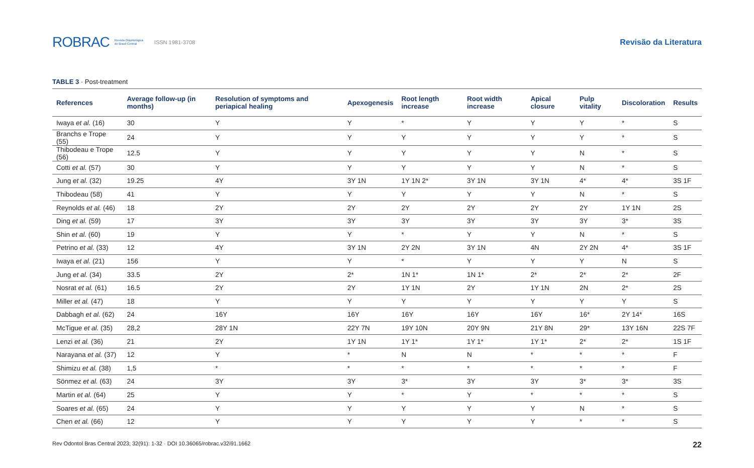ROBRAC Revista Odontológica
do Brasil Central ISSN 1981-3708
Revisão da Literatura
TABLE 3 · Post-treatment
| References | Average follow-up (in months) | Resolution of symptoms and periapical healing | Apexogenesis | Root length increase | Root width increase | Apical closure | Pulp vitality | Discoloration | Results |
| --- | --- | --- | --- | --- | --- | --- | --- | --- | --- |
| Iwaya et al. (16) | 30 | Y | Y | * | Y | Y | Y | * | S |
| Branchs e Trope (55) | 24 | Y | Y | Y | Y | Y | Y | * | S |
| Thibodeau e Trope (56) | 12.5 | Y | Y | Y | Y | Y | N | * | S |
| Cotti et al. (57) | 30 | Y | Y | Y | Y | Y | N | * | S |
| Jung et al. (32) | 19.25 | 4Y | 3Y 1N | 1Y 1N 2* | 3Y 1N | 3Y 1N | 4* | 4* | 3S 1F |
| Thibodeau (58) | 41 | Y | Y | Y | Y | Y | N | * | S |
| Reynolds et al. (46) | 18 | 2Y | 2Y | 2Y | 2Y | 2Y | 2Y | 1Y 1N | 2S |
| Ding et al. (59) | 17 | 3Y | 3Y | 3Y | 3Y | 3Y | 3Y | 3* | 3S |
| Shin et al. (60) | 19 | Y | Y | * | Y | Y | N | * | S |
| Petrino et al. (33) | 12 | 4Y | 3Y 1N | 2Y 2N | 3Y 1N | 4N | 2Y 2N | 4* | 3S 1F |
| Iwaya et al. (21) | 156 | Y | Y | * | Y | Y | Y | N | S |
| Jung et al. (34) | 33.5 | 2Y | 2* | 1N 1* | 1N 1* | 2* | 2* | 2* | 2F |
| Nosrat et al. (61) | 16.5 | 2Y | 2Y | 1Y 1N | 2Y | 1Y 1N | 2N | 2* | 2S |
| Miller et al. (47) | 18 | Y | Y | Y | Y | Y | Y | Y | S |
| Dabbagh et al. (62) | 24 | 16Y | 16Y | 16Y | 16Y | 16Y | 16* | 2Y 14* | 16S |
| McTigue et al. (35) | 28,2 | 28Y 1N | 22Y 7N | 19Y 10N | 20Y 9N | 21Y 8N | 29* | 13Y 16N | 22S 7F |
| Lenzi et al. (36) | 21 | 2Y | 1Y 1N | 1Y 1* | 1Y 1* | 1Y 1* | 2* | 2* | 1S 1F |
| Narayana et al. (37) | 12 | Y | * | N | N | * | * | * | F |
| Shimizu et al. (38) | 1,5 | * | * | * | * | * | * | * | F |
| Sönmez et al. (63) | 24 | 3Y | 3Y | 3* | 3Y | 3Y | 3* | 3* | 3S |
| Martin et al. (64) | 25 | Y | Y | * | Y | * | * | * | S |
| Soares et al. (65) | 24 | Y | Y | Y | Y | Y | N | * | S |
| Chen et al. (66) | 12 | Y | Y | Y | Y | Y | * | * | S |
Rev Odontol Bras Central 2023; 32(91): 1-32 · DOI 10.36065/robrac.v32i91.1662 22